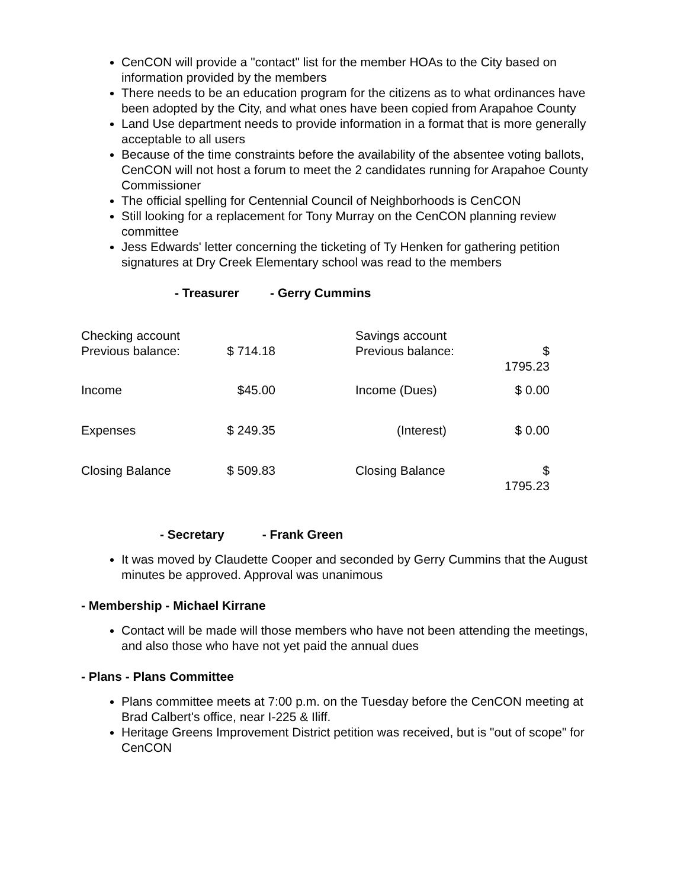CenCON will provide a "contact" list for the member HOAs to the City based on information provided by the members
There needs to be an education program for the citizens as to what ordinances have been adopted by the City, and what ones have been copied from Arapahoe County
Land Use department needs to provide information in a format that is more generally acceptable to all users
Because of the time constraints before the availability of the absentee voting ballots, CenCON will not host a forum to meet the 2 candidates running for Arapahoe County Commissioner
The official spelling for Centennial Council of Neighborhoods is CenCON
Still looking for a replacement for Tony Murray on the CenCON planning review committee
Jess Edwards' letter concerning the ticketing of Ty Henken for gathering petition signatures at Dry Creek Elementary school was read to the members
- Treasurer - Gerry Cummins
| Checking account Previous balance: | $ 714.18 | | Savings account Previous balance: | $ 1795.23 |
| Income | $45.00 | | Income (Dues) | $ 0.00 |
| Expenses | $ 249.35 | | (Interest) | $ 0.00 |
| Closing Balance | $ 509.83 | | Closing Balance | $ 1795.23 |
- Secretary - Frank Green
It was moved by Claudette Cooper and seconded by Gerry Cummins that the August minutes be approved. Approval was unanimous
- Membership - Michael Kirrane
Contact will be made will those members who have not been attending the meetings, and also those who have not yet paid the annual dues
- Plans - Plans Committee
Plans committee meets at 7:00 p.m. on the Tuesday before the CenCON meeting at Brad Calbert's office, near I-225 & Iliff.
Heritage Greens Improvement District petition was received, but is "out of scope" for CenCON